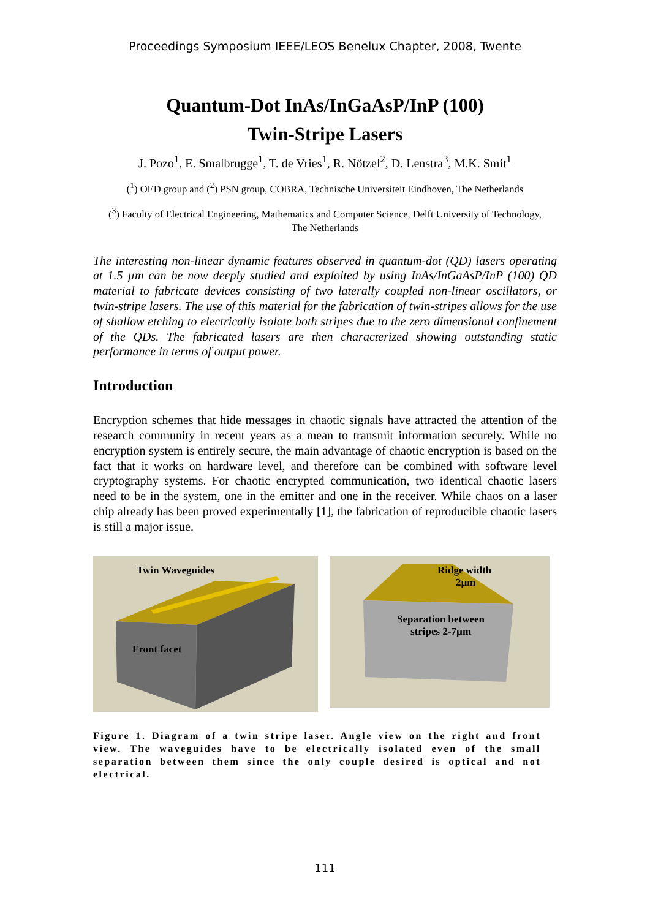Proceedings Symposium IEEE/LEOS Benelux Chapter, 2008, Twente
Quantum-Dot InAs/InGaAsP/InP (100)
Twin-Stripe Lasers
J. Pozo<sup>1</sup>, E. Smalbrugge<sup>1</sup>, T. de Vries<sup>1</sup>, R. Nötzel<sup>2</sup>, D. Lenstra<sup>3</sup>, M.K. Smit<sup>1</sup>
(<sup>1</sup>) OED group and (<sup>2</sup>) PSN group, COBRA, Technische Universiteit Eindhoven, The Netherlands
(<sup>3</sup>) Faculty of Electrical Engineering, Mathematics and Computer Science, Delft University of Technology, The Netherlands
The interesting non-linear dynamic features observed in quantum-dot (QD) lasers operating at 1.5 µm can be now deeply studied and exploited by using InAs/InGaAsP/InP (100) QD material to fabricate devices consisting of two laterally coupled non-linear oscillators, or twin-stripe lasers. The use of this material for the fabrication of twin-stripes allows for the use of shallow etching to electrically isolate both stripes due to the zero dimensional confinement of the QDs. The fabricated lasers are then characterized showing outstanding static performance in terms of output power.
Introduction
Encryption schemes that hide messages in chaotic signals have attracted the attention of the research community in recent years as a mean to transmit information securely. While no encryption system is entirely secure, the main advantage of chaotic encryption is based on the fact that it works on hardware level, and therefore can be combined with software level cryptography systems. For chaotic encrypted communication, two identical chaotic lasers need to be in the system, one in the emitter and one in the receiver. While chaos on a laser chip already has been proved experimentally [1], the fabrication of reproducible chaotic lasers is still a major issue.
Twin Waveguides
Front facet
Ridge width
2µm
Separation between
stripes 2-7µm
Figure 1. Diagram of a twin stripe laser. Angle view on the right and front view. The waveguides have to be electrically isolated even of the small separation between them since the only couple desired is optical and not electrical.
111